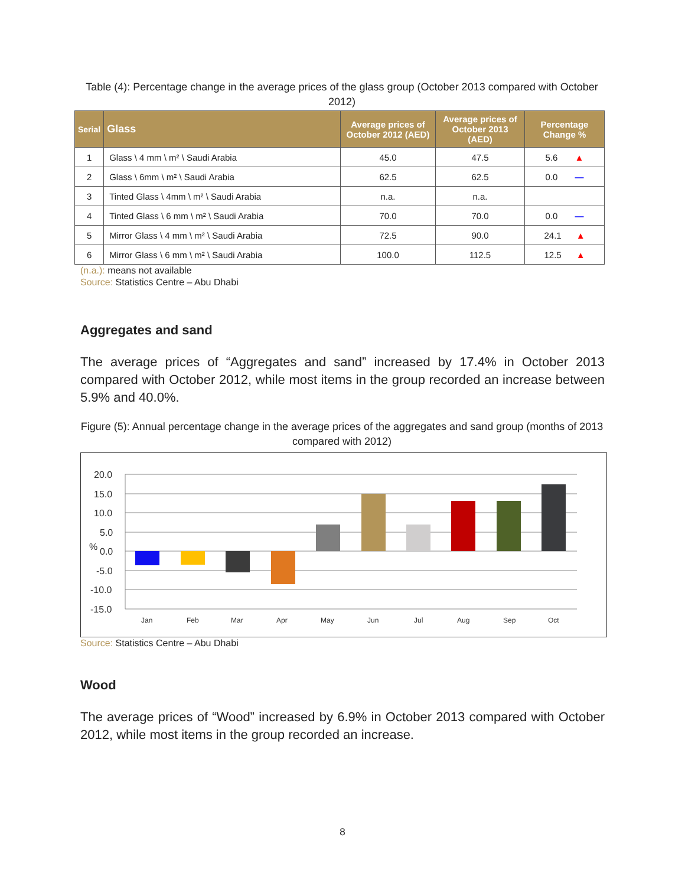Table (4): Percentage change in the average prices of the glass group (October 2013 compared with October 2012)
| Serial | Glass | Average prices of October 2012 (AED) | Average prices of October 2013 (AED) | Percentage Change % |
| --- | --- | --- | --- | --- |
| 1 | Glass \ 4 mm \ m² \ Saudi Arabia | 45.0 | 47.5 | 5.6 ▲ |
| 2 | Glass \ 6mm \ m² \ Saudi Arabia | 62.5 | 62.5 | 0.0 — |
| 3 | Tinted Glass \ 4mm \ m² \ Saudi Arabia | n.a. | n.a. | |
| 4 | Tinted Glass \ 6 mm \ m² \ Saudi Arabia | 70.0 | 70.0 | 0.0 — |
| 5 | Mirror Glass \ 4 mm \ m² \ Saudi Arabia | 72.5 | 90.0 | 24.1 ▲ |
| 6 | Mirror Glass \ 6 mm \ m² \ Saudi Arabia | 100.0 | 112.5 | 12.5 ▲ |
(n.a.): means not available
Source: Statistics Centre – Abu Dhabi
Aggregates and sand
The average prices of “Aggregates and sand” increased by 17.4% in October 2013 compared with October 2012, while most items in the group recorded an increase between 5.9% and 40.0%.
Figure (5): Annual percentage change in the average prices of the aggregates and sand group (months of 2013 compared with 2012)
20.0
15.0
10.0
5.0
%
0.0
-5.0
-10.0
-15.0
Jan
Feb
Mar
Apr
May
Jun
Jul
Aug
Sep
Oct
Source: Statistics Centre – Abu Dhabi
Wood
The average prices of “Wood” increased by 6.9% in October 2013 compared with October 2012, while most items in the group recorded an increase.
8